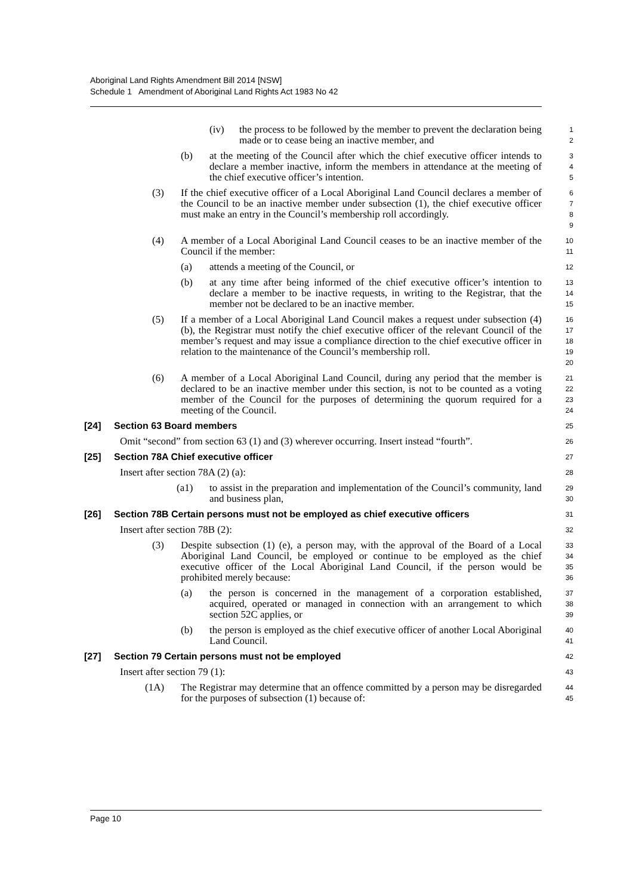Aboriginal Land Rights Amendment Bill 2014 [NSW]
Schedule 1 Amendment of Aboriginal Land Rights Act 1983 No 42
(iv) the process to be followed by the member to prevent the declaration being made or to cease being an inactive member, and
1
2
(b) at the meeting of the Council after which the chief executive officer intends to declare a member inactive, inform the members in attendance at the meeting of the chief executive officer’s intention.
3
4
5
(3) If the chief executive officer of a Local Aboriginal Land Council declares a member of the Council to be an inactive member under subsection (1), the chief executive officer must make an entry in the Council’s membership roll accordingly.
6
7
8
9
(4) A member of a Local Aboriginal Land Council ceases to be an inactive member of the Council if the member:
10
11
(a) attends a meeting of the Council, or
12
(b) at any time after being informed of the chief executive officer’s intention to declare a member to be inactive requests, in writing to the Registrar, that the member not be declared to be an inactive member.
13
14
15
(5) If a member of a Local Aboriginal Land Council makes a request under subsection (4) (b), the Registrar must notify the chief executive officer of the relevant Council of the member’s request and may issue a compliance direction to the chief executive officer in relation to the maintenance of the Council’s membership roll.
16
17
18
19
20
(6) A member of a Local Aboriginal Land Council, during any period that the member is declared to be an inactive member under this section, is not to be counted as a voting member of the Council for the purposes of determining the quorum required for a meeting of the Council.
21
22
23
24
[24] Section 63 Board members
25
Omit “second” from section 63 (1) and (3) wherever occurring. Insert instead “fourth”.
26
[25] Section 78A Chief executive officer
27
Insert after section 78A (2) (a):
28
(a1) to assist in the preparation and implementation of the Council’s community, land and business plan,
29
30
[26] Section 78B Certain persons must not be employed as chief executive officers
31
Insert after section 78B (2):
32
(3) Despite subsection (1) (e), a person may, with the approval of the Board of a Local Aboriginal Land Council, be employed or continue to be employed as the chief executive officer of the Local Aboriginal Land Council, if the person would be prohibited merely because:
33
34
35
36
(a) the person is concerned in the management of a corporation established, acquired, operated or managed in connection with an arrangement to which section 52C applies, or
37
38
39
(b) the person is employed as the chief executive officer of another Local Aboriginal Land Council.
40
41
[27] Section 79 Certain persons must not be employed
42
Insert after section 79 (1):
43
(1A) The Registrar may determine that an offence committed by a person may be disregarded for the purposes of subsection (1) because of:
44
45
Page 10